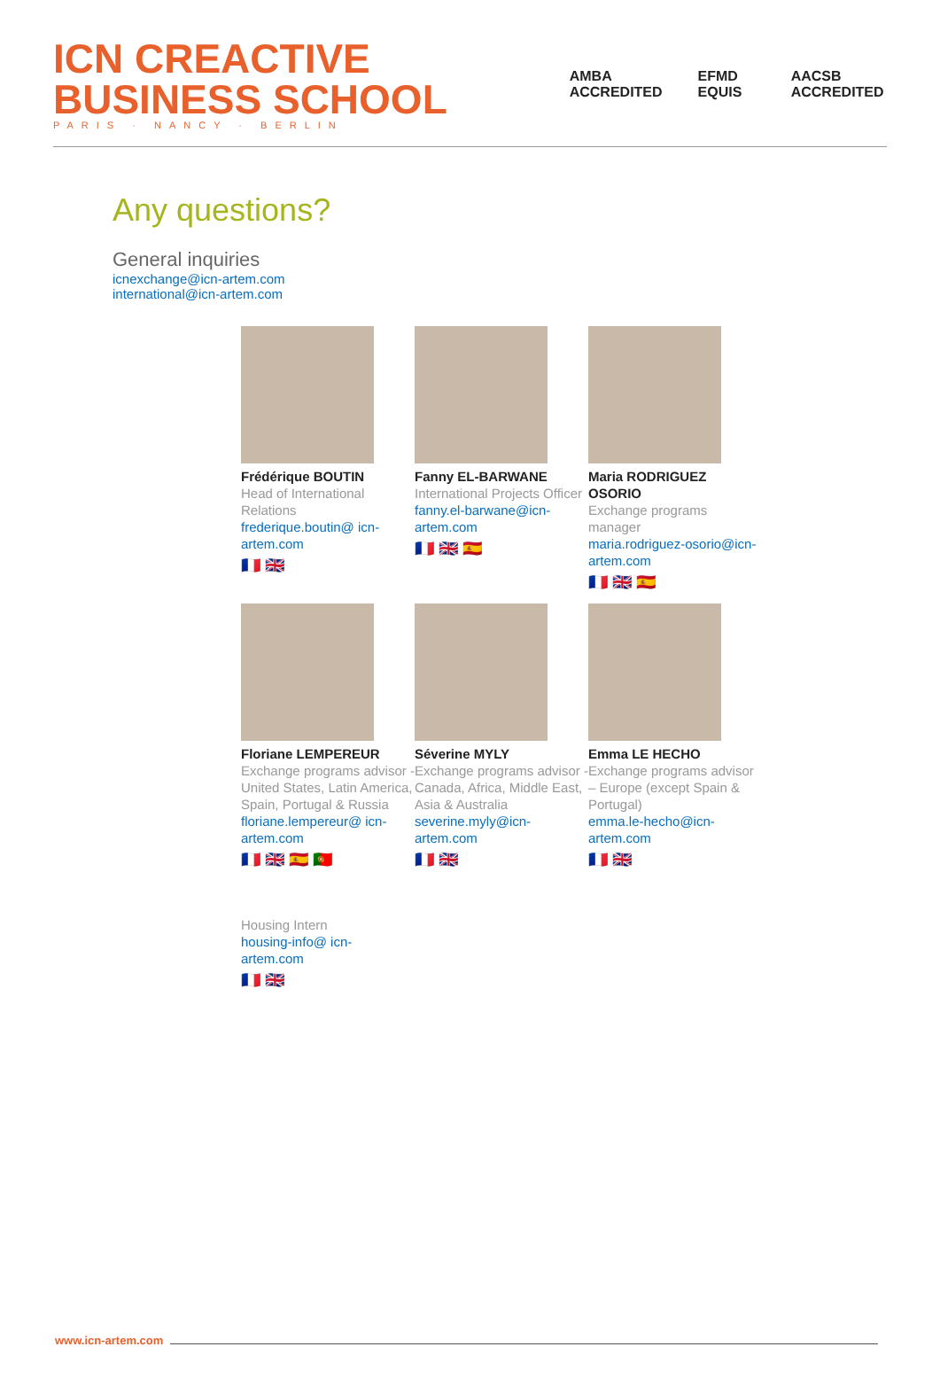ICN CREACTIVE BUSINESS SCHOOL
PARIS · NANCY · BERLIN
AMBA ACCREDITED EFMD EQUIS AACSB ACCREDITED
Any questions?
General inquiries
icnexchange@icn-artem.com
international@icn-artem.com
Frédérique BOUTIN
Head of International Relations
frederique.boutin@ icn-artem.com
🇫🇷 🇬🇧
Fanny EL-BARWANE
International Projects Officer
fanny.el-barwane@icn-artem.com
🇫🇷 🇬🇧 🇪🇸
Maria RODRIGUEZ OSORIO
Exchange programs manager
maria.rodriguez-osorio@icn-artem.com
🇫🇷 🇬🇧 🇪🇸
Floriane LEMPEREUR
Exchange programs advisor - United States, Latin America, Spain, Portugal & Russia
floriane.lempereur@ icn-artem.com
🇫🇷 🇬🇧 🇪🇸 🇵🇹
Séverine MYLY
Exchange programs advisor - Canada, Africa, Middle East, Asia & Australia
severine.myly@icn-artem.com
🇫🇷 🇬🇧
Emma LE HECHO
Exchange programs advisor – Europe (except Spain & Portugal)
emma.le-hecho@icn-artem.com
🇫🇷 🇬🇧
Housing Intern
housing-info@ icn-artem.com
🇫🇷 🇬🇧
www.icn-artem.com